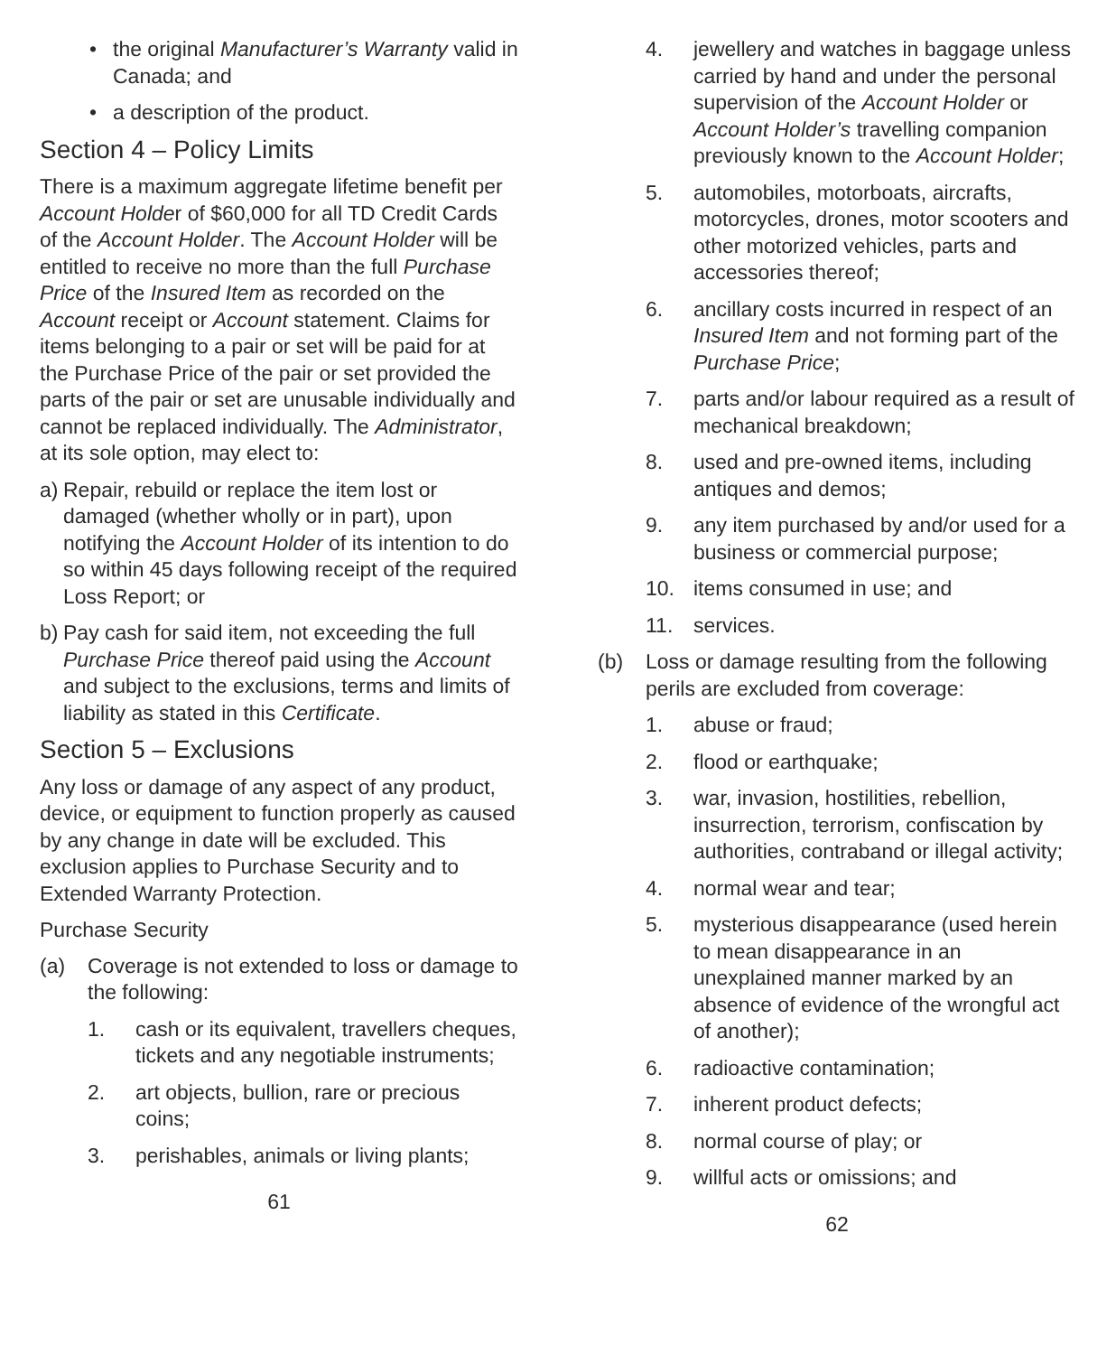• the original Manufacturer’s Warranty valid in Canada; and
• a description of the product.
Section 4 – Policy Limits
There is a maximum aggregate lifetime benefit per Account Holder of $60,000 for all TD Credit Cards of the Account Holder. The Account Holder will be entitled to receive no more than the full Purchase Price of the Insured Item as recorded on the Account receipt or Account statement. Claims for items belonging to a pair or set will be paid for at the Purchase Price of the pair or set provided the parts of the pair or set are unusable individually and cannot be replaced individually. The Administrator, at its sole option, may elect to:
a) Repair, rebuild or replace the item lost or damaged (whether wholly or in part), upon notifying the Account Holder of its intention to do so within 45 days following receipt of the required Loss Report; or
b) Pay cash for said item, not exceeding the full Purchase Price thereof paid using the Account and subject to the exclusions, terms and limits of liability as stated in this Certificate.
Section 5 – Exclusions
Any loss or damage of any aspect of any product, device, or equipment to function properly as caused by any change in date will be excluded. This exclusion applies to Purchase Security and to Extended Warranty Protection.
Purchase Security
(a) Coverage is not extended to loss or damage to the following:
1. cash or its equivalent, travellers cheques, tickets and any negotiable instruments;
2. art objects, bullion, rare or precious coins;
3. perishables, animals or living plants;
61
4. jewellery and watches in baggage unless carried by hand and under the personal supervision of the Account Holder or Account Holder’s travelling companion previously known to the Account Holder;
5. automobiles, motorboats, aircrafts, motorcycles, drones, motor scooters and other motorized vehicles, parts and accessories thereof;
6. ancillary costs incurred in respect of an Insured Item and not forming part of the Purchase Price;
7. parts and/or labour required as a result of mechanical breakdown;
8. used and pre-owned items, including antiques and demos;
9. any item purchased by and/or used for a business or commercial purpose;
10. items consumed in use; and
11. services.
(b) Loss or damage resulting from the following perils are excluded from coverage:
1. abuse or fraud;
2. flood or earthquake;
3. war, invasion, hostilities, rebellion, insurrection, terrorism, confiscation by authorities, contraband or illegal activity;
4. normal wear and tear;
5. mysterious disappearance (used herein to mean disappearance in an unexplained manner marked by an absence of evidence of the wrongful act of another);
6. radioactive contamination;
7. inherent product defects;
8. normal course of play; or
9. willful acts or omissions; and
62